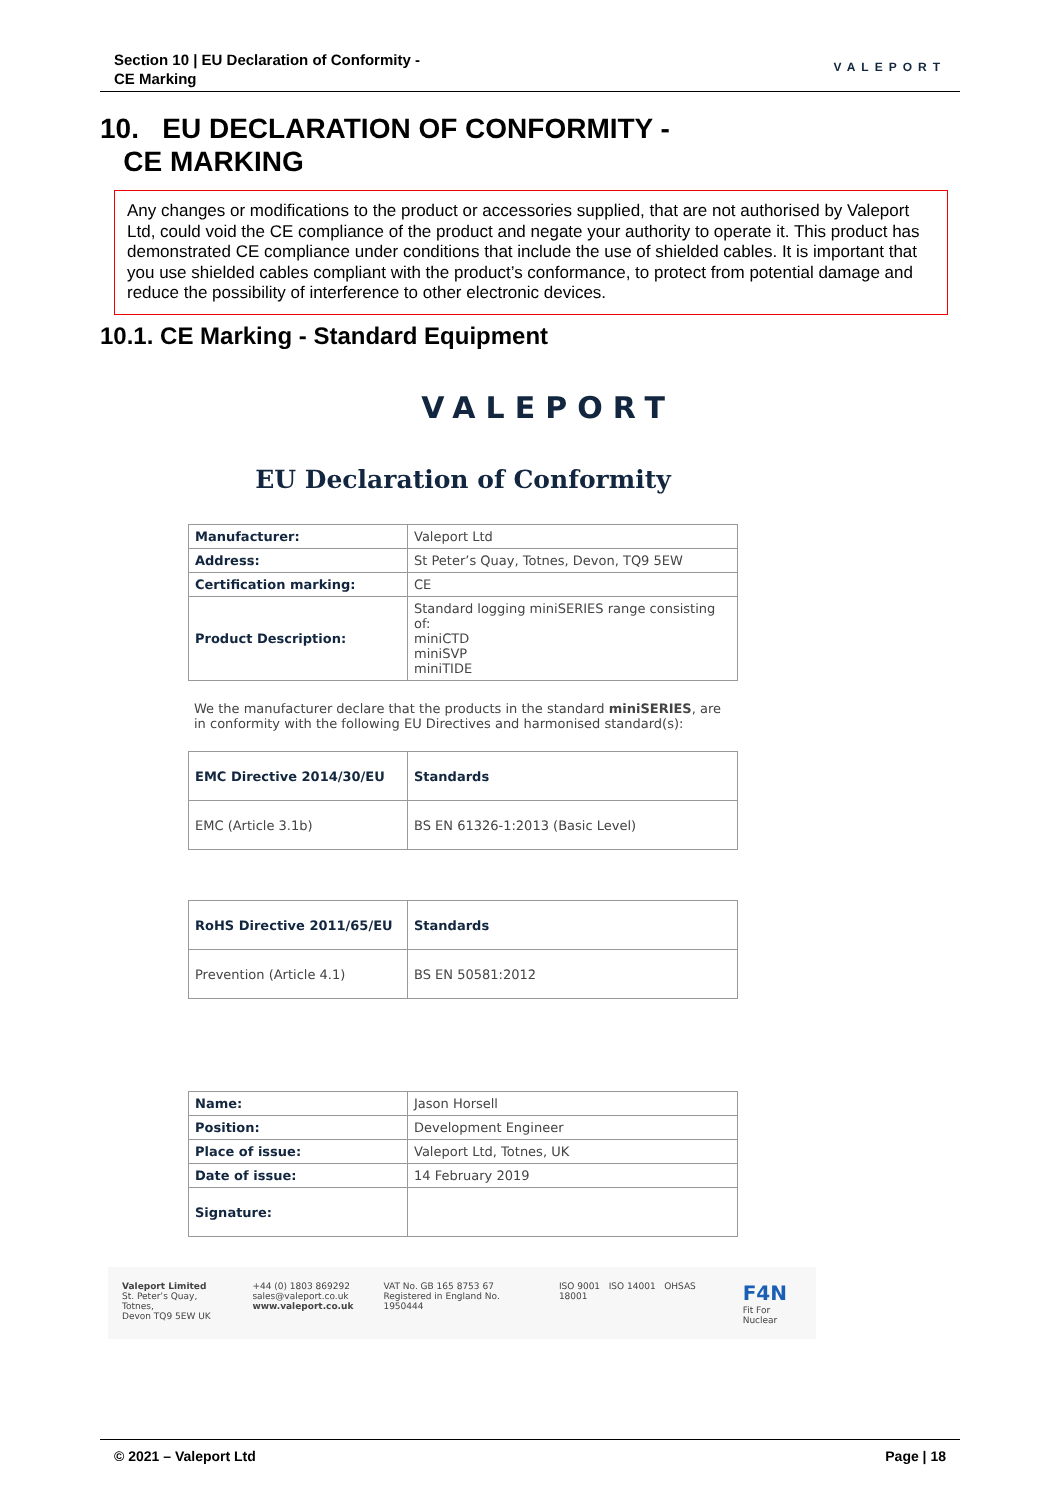Section 10 | EU Declaration of Conformity -
CE Marking
VALEPORT
10. EU DECLARATION OF CONFORMITY -
CE MARKING
Any changes or modifications to the product or accessories supplied, that are not authorised by Valeport Ltd, could void the CE compliance of the product and negate your authority to operate it. This product has demonstrated CE compliance under conditions that include the use of shielded cables. It is important that you use shielded cables compliant with the product’s conformance, to protect from potential damage and reduce the possibility of interference to other electronic devices.
10.1. CE Marking - Standard Equipment
VALEPORT
EU Declaration of Conformity
| Manufacturer: | Valeport Ltd |
| Address: | St Peter’s Quay, Totnes, Devon, TQ9 5EW |
| Certification marking: | CE |
| Product Description: | Standard logging miniSERIES range consisting of: miniCTD miniSVP miniTIDE |
We the manufacturer declare that the products in the standard miniSERIES, are in conformity with the following EU Directives and harmonised standard(s):
| EMC Directive 2014/30/EU | Standards |
| --- | --- |
| EMC (Article 3.1b) | BS EN 61326-1:2013 (Basic Level) |
| RoHS Directive 2011/65/EU | Standards |
| --- | --- |
| Prevention (Article 4.1) | BS EN 50581:2012 |
| Name: | Jason Horsell |
| Position: | Development Engineer |
| Place of issue: | Valeport Ltd, Totnes, UK |
| Date of issue: | 14 February 2019 |
| Signature: | |
Valeport Limited
St. Peter’s Quay, Totnes,
Devon TQ9 5EW UK
+44 (0) 1803 869292
sales@valeport.co.uk
www.valeport.co.uk
VAT No. GB 165 8753 67
Registered in England No. 1950444
ISO 9001 ISO 14001 OHSAS 18001
F4N
Fit For Nuclear
© 2021 – Valeport Ltd Page | 18